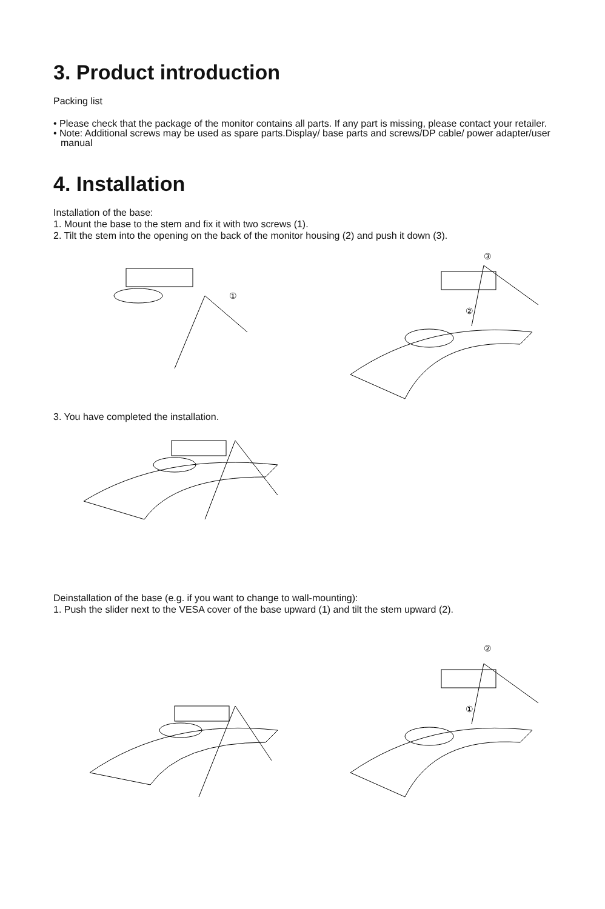3. Product introduction
Packing list
• Please check that the package of the monitor contains all parts. If any part is missing, please contact your retailer.
• Note: Additional screws may be used as spare parts.Display/ base parts and screws/DP cable/ power adapter/user manual
4. Installation
Installation of the base:
1. Mount the base to the stem and fix it with two screws (1).
2. Tilt the stem into the opening on the back of the monitor housing (2) and push it down (3).
①
③
②
3. You have completed the installation.
Deinstallation of the base (e.g. if you want to change to wall-mounting):
1. Push the slider next to the VESA cover of the base upward (1) and tilt the stem upward (2).
②
①